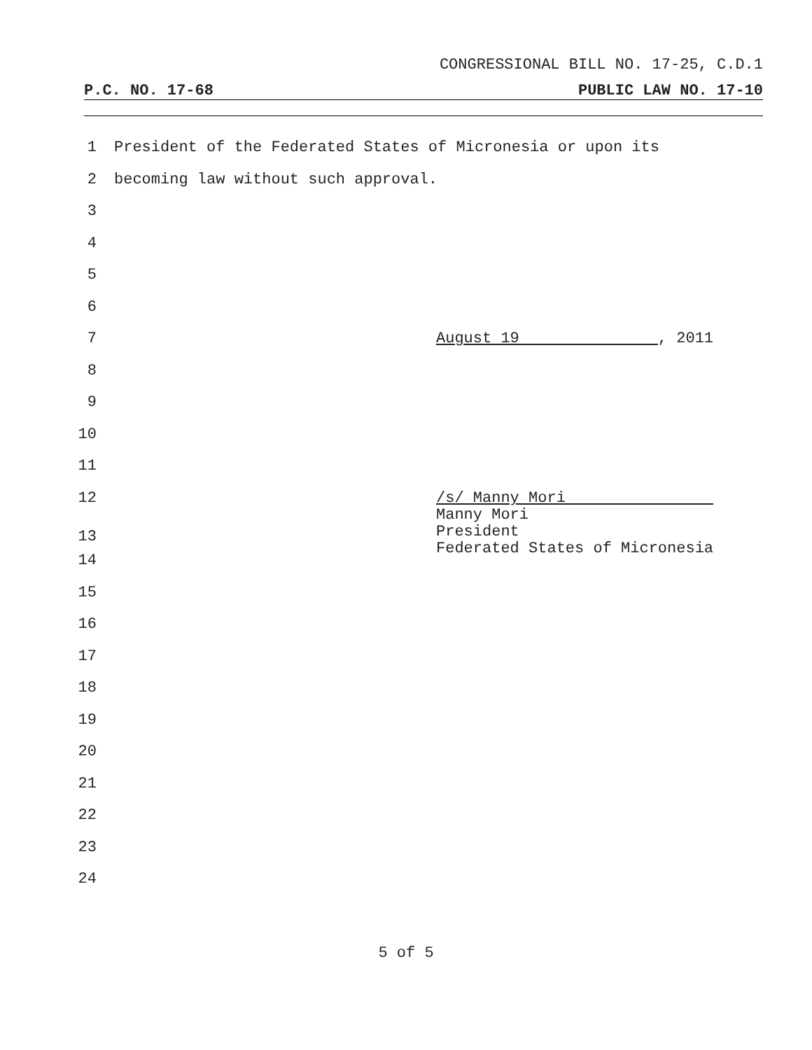CONGRESSIONAL BILL NO. 17-25, C.D.1
P.C. NO. 17-68 PUBLIC LAW NO. 17-10
1 President of the Federated States of Micronesia or upon its
2 becoming law without such approval.
3
4
5
6
7 August 19 , 2011
8
9
10
11
12 /s/ Manny Mori
13 Manny Mori
President
Federated States of Micronesia
14
15
16
17
18
19
20
21
22
23
24
5 of 5